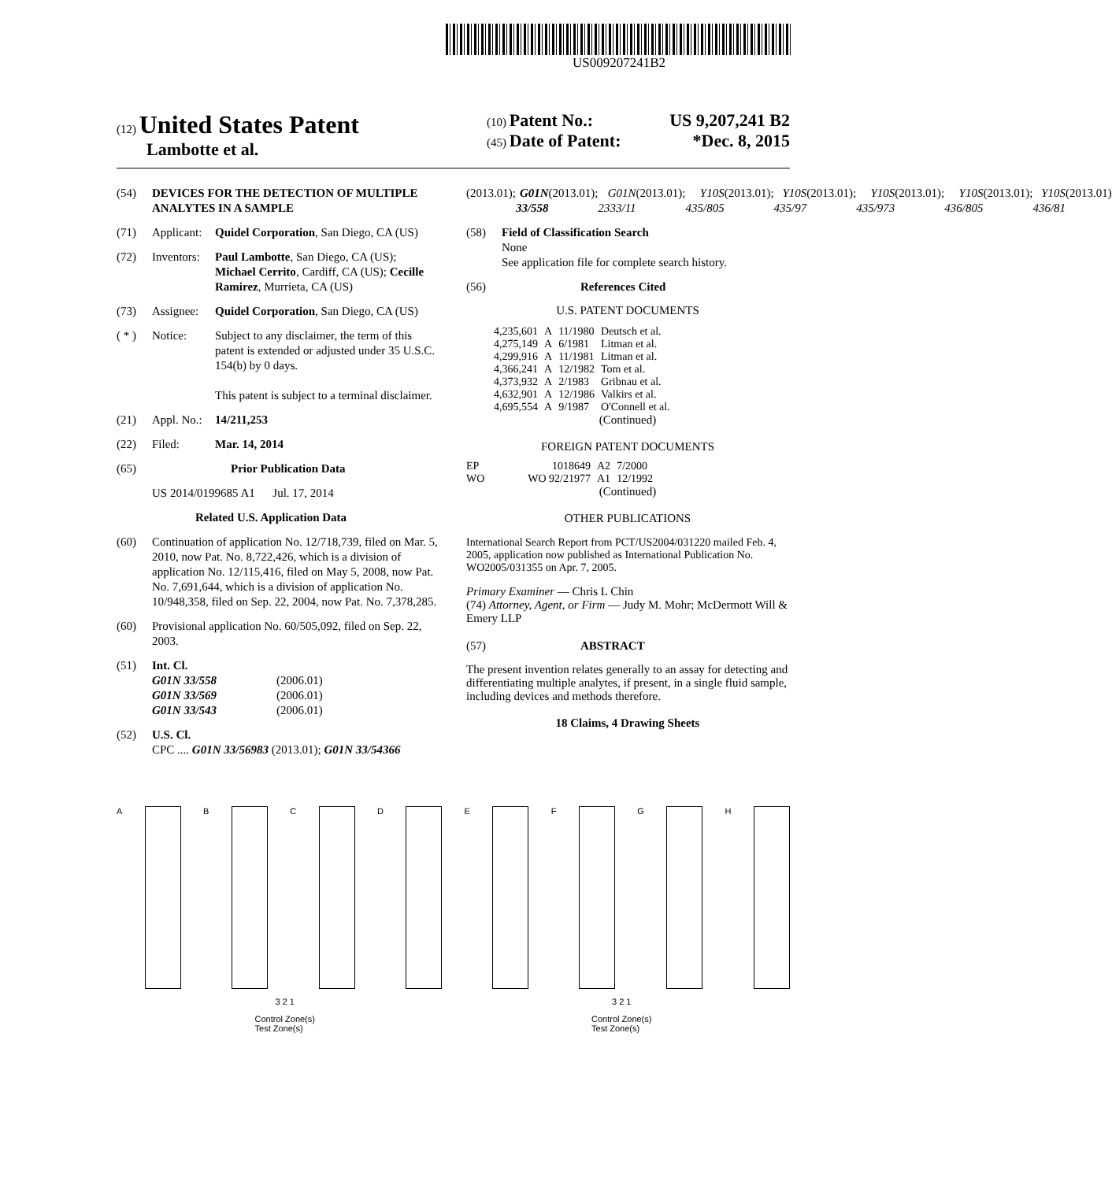US009207241B2
(12) United States Patent
Lambotte et al.
(10) Patent No.: US 9,207,241 B2
(45) Date of Patent: *Dec. 8, 2015
(54) DEVICES FOR THE DETECTION OF MULTIPLE ANALYTES IN A SAMPLE
(71) Applicant: Quidel Corporation, San Diego, CA (US)
(72) Inventors: Paul Lambotte, San Diego, CA (US); Michael Cerrito, Cardiff, CA (US); Cecille Ramirez, Murrieta, CA (US)
(73) Assignee: Quidel Corporation, San Diego, CA (US)
( * ) Notice: Subject to any disclaimer, the term of this patent is extended or adjusted under 35 U.S.C. 154(b) by 0 days.
This patent is subject to a terminal disclaimer.
(21) Appl. No.: 14/211,253
(22) Filed: Mar. 14, 2014
(65) Prior Publication Data
US 2014/0199685 A1 Jul. 17, 2014
Related U.S. Application Data
(60) Continuation of application No. 12/718,739, filed on Mar. 5, 2010, now Pat. No. 8,722,426, which is a division of application No. 12/115,416, filed on May 5, 2008, now Pat. No. 7,691,644, which is a division of application No. 10/948,358, filed on Sep. 22, 2004, now Pat. No. 7,378,285.
(60) Provisional application No. 60/505,092, filed on Sep. 22, 2003.
(51) Int. Cl.
| G01N 33/558 | (2006.01) |
| G01N 33/569 | (2006.01) |
| G01N 33/543 | (2006.01) |
(52) U.S. Cl.
CPC .... G01N 33/56983 (2013.01); G01N 33/54366
(2013.01); G01N 33/558 (2013.01); G01N 2333/11 (2013.01); Y10S 435/805 (2013.01); Y10S 435/97 (2013.01); Y10S 435/973 (2013.01); Y10S 436/805 (2013.01); Y10S 436/81 (2013.01)
(58) Field of Classification Search
None
See application file for complete search history.
(56) References Cited
U.S. PATENT DOCUMENTS
| 4,235,601 | A | 11/1980 | Deutsch et al. |
| 4,275,149 | A | 6/1981 | Litman et al. |
| 4,299,916 | A | 11/1981 | Litman et al. |
| 4,366,241 | A | 12/1982 | Tom et al. |
| 4,373,932 | A | 2/1983 | Gribnau et al. |
| 4,632,901 | A | 12/1986 | Valkirs et al. |
| 4,695,554 | A | 9/1987 | O'Connell et al. |
(Continued)
FOREIGN PATENT DOCUMENTS
| EP | 1018649 | A2 | 7/2000 |
| WO | WO 92/21977 | A1 | 12/1992 |
(Continued)
OTHER PUBLICATIONS
International Search Report from PCT/US2004/031220 mailed Feb. 4, 2005, application now published as International Publication No. WO2005/031355 on Apr. 7, 2005.
Primary Examiner — Chris L Chin
(74) Attorney, Agent, or Firm — Judy M. Mohr; McDermott Will & Emery LLP
(57) ABSTRACT
The present invention relates generally to an assay for detecting and differentiating multiple analytes, if present, in a single fluid sample, including devices and methods therefore.
18 Claims, 4 Drawing Sheets
A B C D E F G H
3 2 1 3 2 1
Control Zone(s)
Test Zone(s) Control Zone(s)
Test Zone(s)